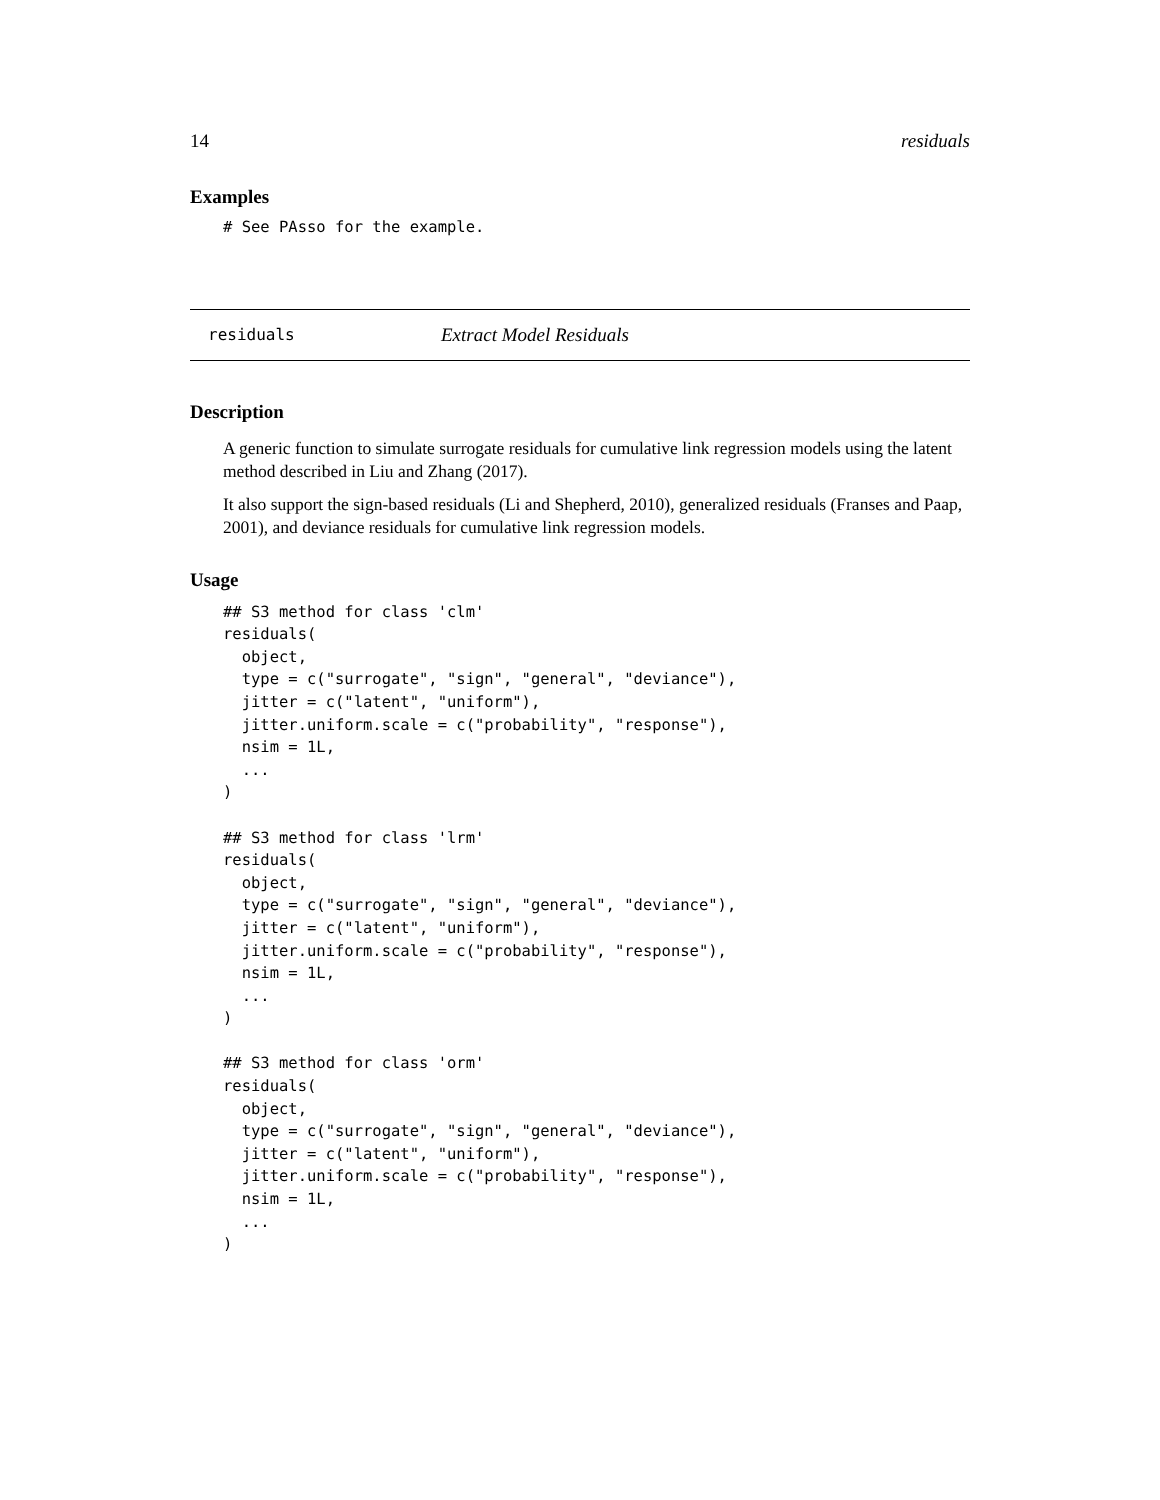14 residuals
Examples
# See PAsso for the example.
residuals Extract Model Residuals
Description
A generic function to simulate surrogate residuals for cumulative link regression models using the latent method described in Liu and Zhang (2017).
It also support the sign-based residuals (Li and Shepherd, 2010), generalized residuals (Franses and Paap, 2001), and deviance residuals for cumulative link regression models.
Usage
## S3 method for class 'clm'
residuals(
  object,
  type = c("surrogate", "sign", "general", "deviance"),
  jitter = c("latent", "uniform"),
  jitter.uniform.scale = c("probability", "response"),
  nsim = 1L,
  ...
)

## S3 method for class 'lrm'
residuals(
  object,
  type = c("surrogate", "sign", "general", "deviance"),
  jitter = c("latent", "uniform"),
  jitter.uniform.scale = c("probability", "response"),
  nsim = 1L,
  ...
)

## S3 method for class 'orm'
residuals(
  object,
  type = c("surrogate", "sign", "general", "deviance"),
  jitter = c("latent", "uniform"),
  jitter.uniform.scale = c("probability", "response"),
  nsim = 1L,
  ...
)